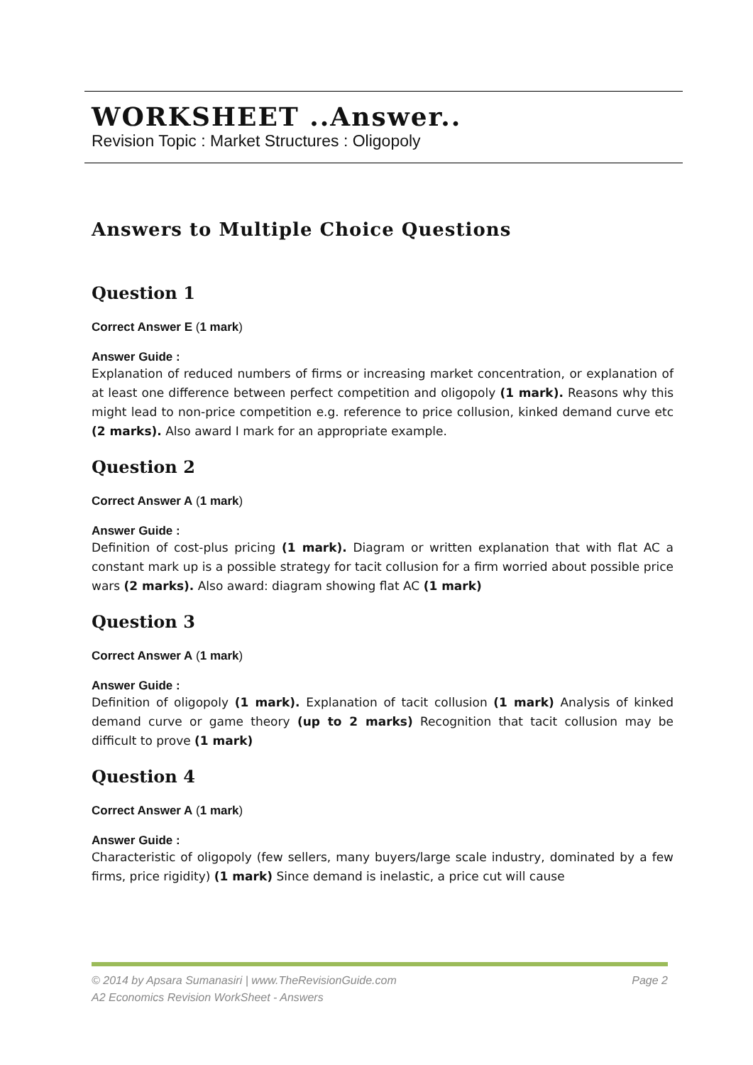WORKSHEET ..Answer..
Revision Topic : Market Structures : Oligopoly
Answers to Multiple Choice Questions
Question 1
Correct Answer E (1 mark)
Answer Guide :
Explanation of reduced numbers of firms or increasing market concentration, or explanation of at least one difference between perfect competition and oligopoly (1 mark). Reasons why this might lead to non-price competition e.g. reference to price collusion, kinked demand curve etc (2 marks). Also award I mark for an appropriate example.
Question 2
Correct Answer A (1 mark)
Answer Guide :
Definition of cost-plus pricing (1 mark). Diagram or written explanation that with flat AC a constant mark up is a possible strategy for tacit collusion for a firm worried about possible price wars (2 marks). Also award: diagram showing flat AC (1 mark)
Question 3
Correct Answer A (1 mark)
Answer Guide :
Definition of oligopoly (1 mark). Explanation of tacit collusion (1 mark) Analysis of kinked demand curve or game theory (up to 2 marks) Recognition that tacit collusion may be difficult to prove (1 mark)
Question 4
Correct Answer A (1 mark)
Answer Guide :
Characteristic of oligopoly (few sellers, many buyers/large scale industry, dominated by a few firms, price rigidity) (1 mark) Since demand is inelastic, a price cut will cause
© 2014 by Apsara Sumanasiri | www.TheRevisionGuide.com Page 2
A2 Economics Revision WorkSheet - Answers